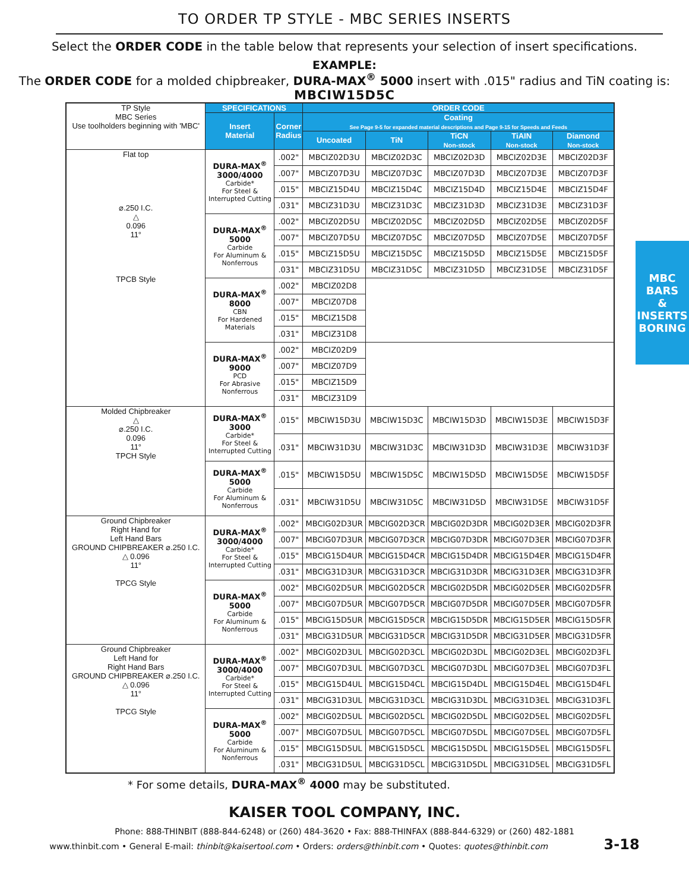TO ORDER TP STYLE - MBC SERIES INSERTS
Select the ORDER CODE in the table below that represents your selection of insert specifications.
EXAMPLE:
The ORDER CODE for a molded chipbreaker, DURA-MAX<sup>®</sup> 5000 insert with .015" radius and TiN coating is:
MBCIW15D5C
| TP Style MBC Series Use toolholders beginning with 'MBC' | SPECIFICATIONS | | ORDER CODE | | | | |
| | Insert Material | Corner Radius | Coating See Page 9-5 for expanded material descriptions and Page 9-15 for Speeds and Feeds | | | | |
| | | | Uncoated | TiN | TiCN Non-stock | TiAIN Non-stock | Diamond Non-stock |
| Flat top ⌀.250 I.C. △ 0.096 11° TPCB Style | DURA-MAX<sup>®</sup> 3000/4000 Carbide* For Steel & Interrupted Cutting | .002" | MBCIZ02D3U | MBCIZ02D3C | MBCIZ02D3D | MBCIZ02D3E | MBCIZ02D3F |
| | | .007" | MBCIZ07D3U | MBCIZ07D3C | MBCIZ07D3D | MBCIZ07D3E | MBCIZ07D3F |
| | | .015" | MBCIZ15D4U | MBCIZ15D4C | MBCIZ15D4D | MBCIZ15D4E | MBCIZ15D4F |
| | | .031" | MBCIZ31D3U | MBCIZ31D3C | MBCIZ31D3D | MBCIZ31D3E | MBCIZ31D3F |
| | DURA-MAX<sup>®</sup> 5000 Carbide For Aluminum & Nonferrous | .002" | MBCIZ02D5U | MBCIZ02D5C | MBCIZ02D5D | MBCIZ02D5E | MBCIZ02D5F |
| | | .007" | MBCIZ07D5U | MBCIZ07D5C | MBCIZ07D5D | MBCIZ07D5E | MBCIZ07D5F |
| | | .015" | MBCIZ15D5U | MBCIZ15D5C | MBCIZ15D5D | MBCIZ15D5E | MBCIZ15D5F |
| | | .031" | MBCIZ31D5U | MBCIZ31D5C | MBCIZ31D5D | MBCIZ31D5E | MBCIZ31D5F |
| | DURA-MAX<sup>®</sup> 8000 CBN For Hardened Materials | .002" | MBCIZ02D8 | | | | |
| | | .007" | MBCIZ07D8 | | | | |
| | | .015" | MBCIZ15D8 | | | | |
| | | .031" | MBCIZ31D8 | | | | |
| | DURA-MAX<sup>®</sup> 9000 PCD For Abrasive Nonferrous | .002" | MBCIZ02D9 | | | | |
| | | .007" | MBCIZ07D9 | | | | |
| | | .015" | MBCIZ15D9 | | | | |
| | | .031" | MBCIZ31D9 | | | | |
| Molded Chipbreaker △ ⌀.250 I.C. 0.096 11° TPCH Style | DURA-MAX<sup>®</sup> 3000 Carbide* For Steel & Interrupted Cutting | .015" | MBCIW15D3U | MBCIW15D3C | MBCIW15D3D | MBCIW15D3E | MBCIW15D3F |
| | | .031" | MBCIW31D3U | MBCIW31D3C | MBCIW31D3D | MBCIW31D3E | MBCIW31D3F |
| | DURA-MAX<sup>®</sup> 5000 Carbide For Aluminum & Nonferrous | .015" | MBCIW15D5U | MBCIW15D5C | MBCIW15D5D | MBCIW15D5E | MBCIW15D5F |
| | | .031" | MBCIW31D5U | MBCIW31D5C | MBCIW31D5D | MBCIW31D5E | MBCIW31D5F |
| Ground Chipbreaker Right Hand for Left Hand Bars GROUND CHIPBREAKER ⌀.250 I.C. △ 0.096 11° TPCG Style | DURA-MAX<sup>®</sup> 3000/4000 Carbide* For Steel & Interrupted Cutting | .002" | MBCIG02D3UR | MBCIG02D3CR | MBCIG02D3DR | MBCIG02D3ER | MBCIG02D3FR |
| | | .007" | MBCIG07D3UR | MBCIG07D3CR | MBCIG07D3DR | MBCIG07D3ER | MBCIG07D3FR |
| | | .015" | MBCIG15D4UR | MBCIG15D4CR | MBCIG15D4DR | MBCIG15D4ER | MBCIG15D4FR |
| | | .031" | MBCIG31D3UR | MBCIG31D3CR | MBCIG31D3DR | MBCIG31D3ER | MBCIG31D3FR |
| | DURA-MAX<sup>®</sup> 5000 Carbide For Aluminum & Nonferrous | .002" | MBCIG02D5UR | MBCIG02D5CR | MBCIG02D5DR | MBCIG02D5ER | MBCIG02D5FR |
| | | .007" | MBCIG07D5UR | MBCIG07D5CR | MBCIG07D5DR | MBCIG07D5ER | MBCIG07D5FR |
| | | .015" | MBCIG15D5UR | MBCIG15D5CR | MBCIG15D5DR | MBCIG15D5ER | MBCIG15D5FR |
| | | .031" | MBCIG31D5UR | MBCIG31D5CR | MBCIG31D5DR | MBCIG31D5ER | MBCIG31D5FR |
| Ground Chipbreaker Left Hand for Right Hand Bars GROUND CHIPBREAKER ⌀.250 I.C. △ 0.096 11° TPCG Style | DURA-MAX<sup>®</sup> 3000/4000 Carbide* For Steel & Interrupted Cutting | .002" | MBCIG02D3UL | MBCIG02D3CL | MBCIG02D3DL | MBCIG02D3EL | MBCIG02D3FL |
| | | .007" | MBCIG07D3UL | MBCIG07D3CL | MBCIG07D3DL | MBCIG07D3EL | MBCIG07D3FL |
| | | .015" | MBCIG15D4UL | MBCIG15D4CL | MBCIG15D4DL | MBCIG15D4EL | MBCIG15D4FL |
| | | .031" | MBCIG31D3UL | MBCIG31D3CL | MBCIG31D3DL | MBCIG31D3EL | MBCIG31D3FL |
| | DURA-MAX<sup>®</sup> 5000 Carbide For Aluminum & Nonferrous | .002" | MBCIG02D5UL | MBCIG02D5CL | MBCIG02D5DL | MBCIG02D5EL | MBCIG02D5FL |
| | | .007" | MBCIG07D5UL | MBCIG07D5CL | MBCIG07D5DL | MBCIG07D5EL | MBCIG07D5FL |
| | | .015" | MBCIG15D5UL | MBCIG15D5CL | MBCIG15D5DL | MBCIG15D5EL | MBCIG15D5FL |
| | | .031" | MBCIG31D5UL | MBCIG31D5CL | MBCIG31D5DL | MBCIG31D5EL | MBCIG31D5FL |
* For some details, DURA-MAX<sup>®</sup> 4000 may be substituted.
KAISER TOOL COMPANY, INC.
Phone: 888-THINBIT (888-844-6248) or (260) 484-3620 • Fax: 888-THINFAX (888-844-6329) or (260) 482-1881
www.thinbit.com • General E-mail: thinbit@kaisertool.com • Orders: orders@thinbit.com • Quotes: quotes@thinbit.com 3-18
MBC BARS
& INSERTS
BORING